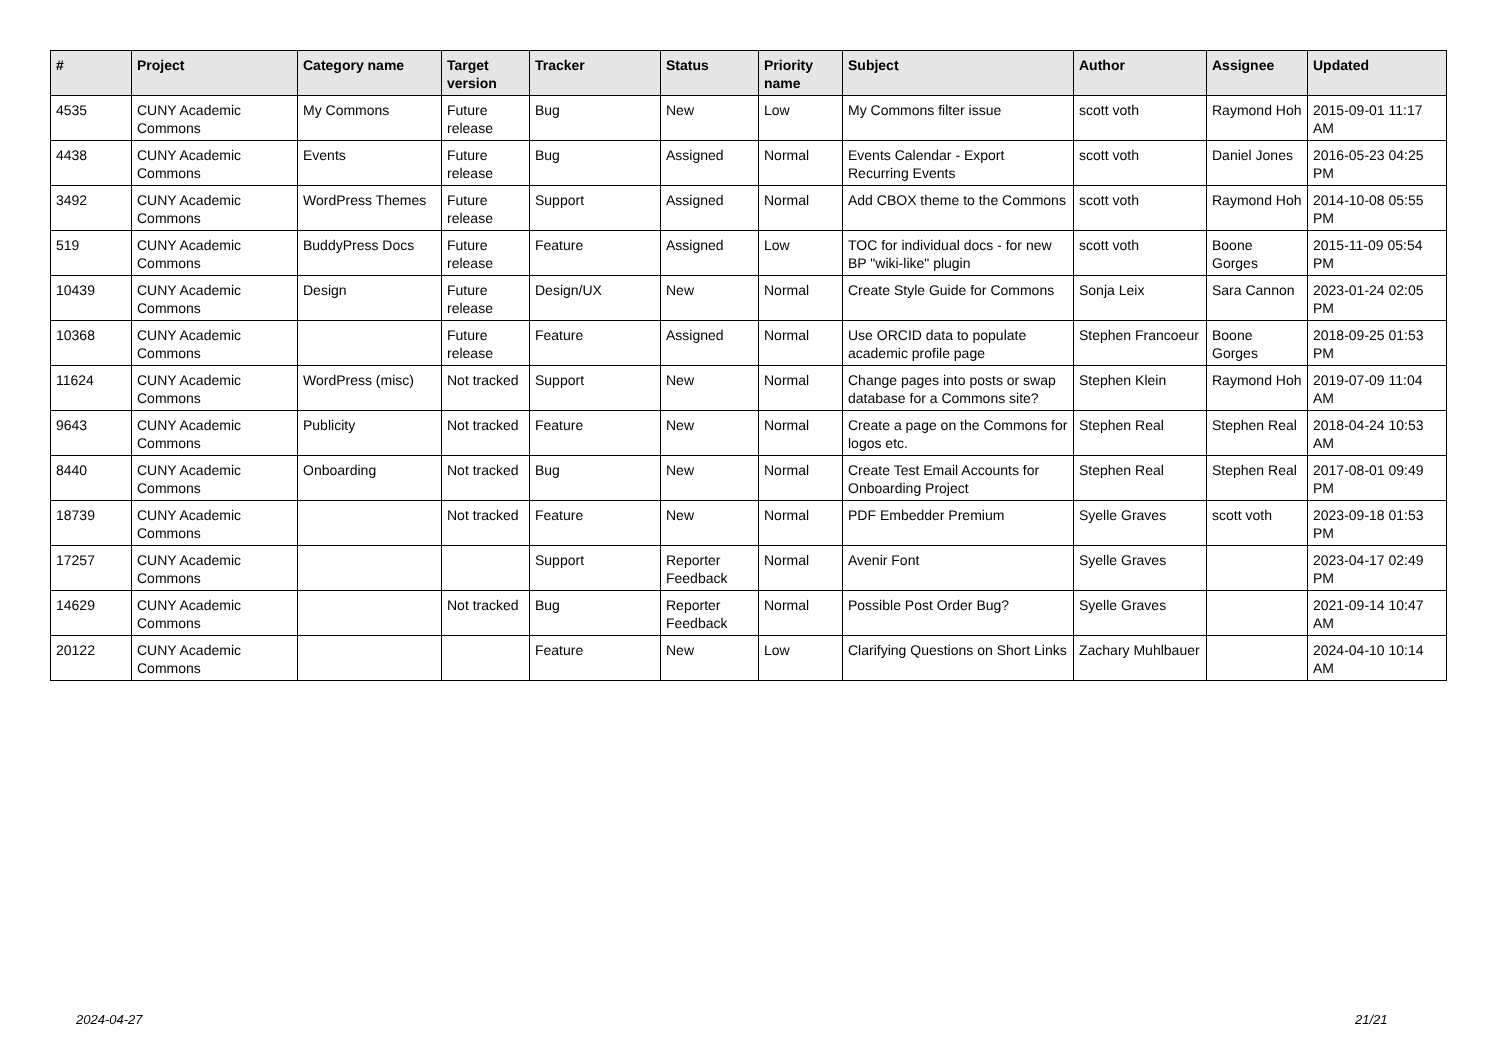| # | Project | Category name | Target version | Tracker | Status | Priority name | Subject | Author | Assignee | Updated |
| --- | --- | --- | --- | --- | --- | --- | --- | --- | --- | --- |
| 4535 | CUNY Academic Commons | My Commons | Future release | Bug | New | Low | My Commons filter issue | scott voth | Raymond Hoh | 2015-09-01 11:17 AM |
| 4438 | CUNY Academic Commons | Events | Future release | Bug | Assigned | Normal | Events Calendar - Export Recurring Events | scott voth | Daniel Jones | 2016-05-23 04:25 PM |
| 3492 | CUNY Academic Commons | WordPress Themes | Future release | Support | Assigned | Normal | Add CBOX theme to the Commons | scott voth | Raymond Hoh | 2014-10-08 05:55 PM |
| 519 | CUNY Academic Commons | BuddyPress Docs | Future release | Feature | Assigned | Low | TOC for individual docs - for new BP "wiki-like" plugin | scott voth | Boone Gorges | 2015-11-09 05:54 PM |
| 10439 | CUNY Academic Commons | Design | Future release | Design/UX | New | Normal | Create Style Guide for Commons | Sonja Leix | Sara Cannon | 2023-01-24 02:05 PM |
| 10368 | CUNY Academic Commons | | Future release | Feature | Assigned | Normal | Use ORCID data to populate academic profile page | Stephen Francoeur | Boone Gorges | 2018-09-25 01:53 PM |
| 11624 | CUNY Academic Commons | WordPress (misc) | Not tracked | Support | New | Normal | Change pages into posts or swap database for a Commons site? | Stephen Klein | Raymond Hoh | 2019-07-09 11:04 AM |
| 9643 | CUNY Academic Commons | Publicity | Not tracked | Feature | New | Normal | Create a page on the Commons for logos etc. | Stephen Real | Stephen Real | 2018-04-24 10:53 AM |
| 8440 | CUNY Academic Commons | Onboarding | Not tracked | Bug | New | Normal | Create Test Email Accounts for Onboarding Project | Stephen Real | Stephen Real | 2017-08-01 09:49 PM |
| 18739 | CUNY Academic Commons | | Not tracked | Feature | New | Normal | PDF Embedder Premium | Syelle Graves | scott voth | 2023-09-18 01:53 PM |
| 17257 | CUNY Academic Commons | | | Support | Reporter Feedback | Normal | Avenir Font | Syelle Graves | | 2023-04-17 02:49 PM |
| 14629 | CUNY Academic Commons | | Not tracked | Bug | Reporter Feedback | Normal | Possible Post Order Bug? | Syelle Graves | | 2021-09-14 10:47 AM |
| 20122 | CUNY Academic Commons | | | Feature | New | Low | Clarifying Questions on Short Links | Zachary Muhlbauer | | 2024-04-10 10:14 AM |
2024-04-27 21/21